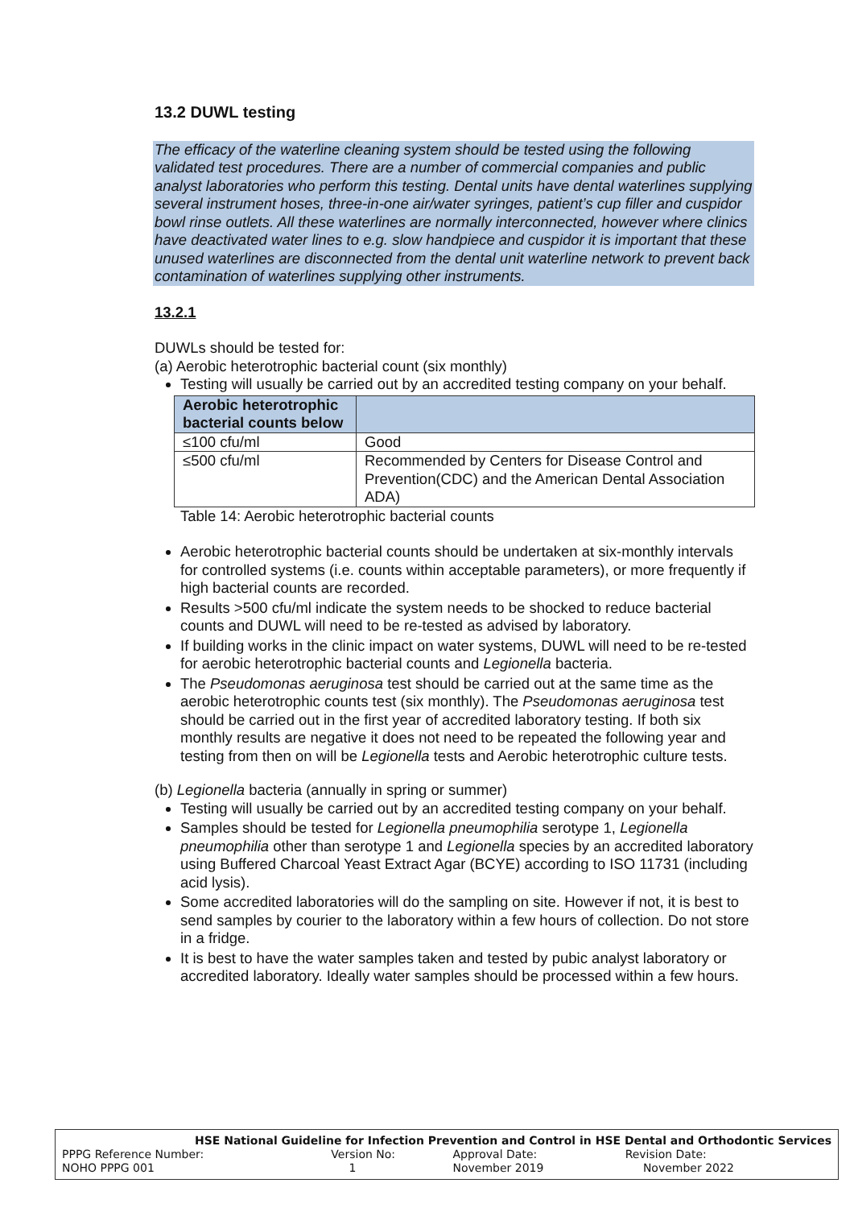13.2 DUWL testing
The efficacy of the waterline cleaning system should be tested using the following validated test procedures. There are a number of commercial companies and public analyst laboratories who perform this testing. Dental units have dental waterlines supplying several instrument hoses, three-in-one air/water syringes, patient’s cup filler and cuspidor bowl rinse outlets. All these waterlines are normally interconnected, however where clinics have deactivated water lines to e.g. slow handpiece and cuspidor it is important that these unused waterlines are disconnected from the dental unit waterline network to prevent back contamination of waterlines supplying other instruments.
13.2.1
DUWLs should be tested for:
(a) Aerobic heterotrophic bacterial count (six monthly)
Testing will usually be carried out by an accredited testing company on your behalf.
| Aerobic heterotrophic bacterial counts below | |
| --- | --- |
| ≤100 cfu/ml | Good |
| ≤500 cfu/ml | Recommended by Centers for Disease Control and Prevention(CDC) and the American Dental Association ADA) |
Table 14: Aerobic heterotrophic bacterial counts
Aerobic heterotrophic bacterial counts should be undertaken at six-monthly intervals for controlled systems (i.e. counts within acceptable parameters), or more frequently if high bacterial counts are recorded.
Results >500 cfu/ml indicate the system needs to be shocked to reduce bacterial counts and DUWL will need to be re-tested as advised by laboratory.
If building works in the clinic impact on water systems, DUWL will need to be re-tested for aerobic heterotrophic bacterial counts and Legionella bacteria.
The Pseudomonas aeruginosa test should be carried out at the same time as the aerobic heterotrophic counts test (six monthly). The Pseudomonas aeruginosa test should be carried out in the first year of accredited laboratory testing. If both six monthly results are negative it does not need to be repeated the following year and testing from then on will be Legionella tests and Aerobic heterotrophic culture tests.
(b) Legionella bacteria (annually in spring or summer)
Testing will usually be carried out by an accredited testing company on your behalf.
Samples should be tested for Legionella pneumophilia serotype 1, Legionella pneumophilia other than serotype 1 and Legionella species by an accredited laboratory using Buffered Charcoal Yeast Extract Agar (BCYE) according to ISO 11731 (including acid lysis).
Some accredited laboratories will do the sampling on site. However if not, it is best to send samples by courier to the laboratory within a few hours of collection. Do not store in a fridge.
It is best to have the water samples taken and tested by pubic analyst laboratory or accredited laboratory. Ideally water samples should be processed within a few hours.
HSE National Guideline for Infection Prevention and Control in HSE Dental and Orthodontic Services
| PPPG Reference Number: | Version No: | Approval Date: | Revision Date: |
| NOHO PPPG 001 | 1 | November 2019 | November 2022 |